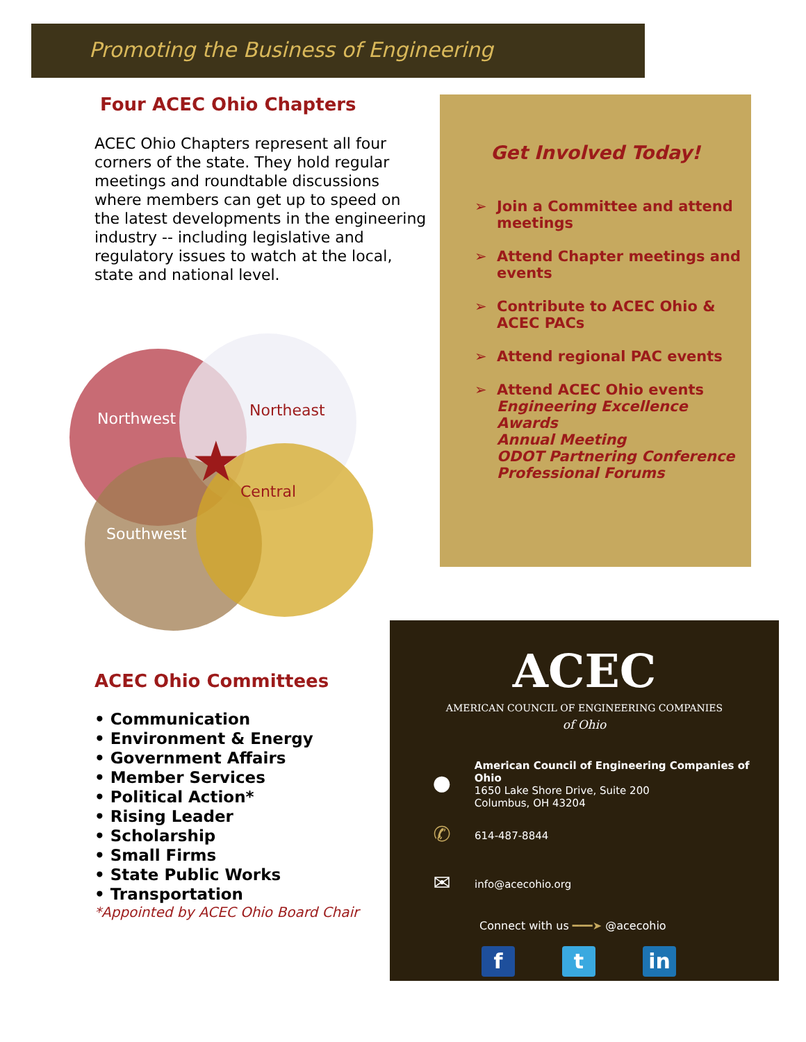Promoting the Business of Engineering
Four ACEC Ohio Chapters
ACEC Ohio Chapters represent all four corners of the state. They hold regular meetings and roundtable discussions where members can get up to speed on the latest developments in the engineering industry -- including legislative and regulatory issues to watch at the local, state and national level.
Get Involved Today!
➢ Join a Committee and attend meetings
➢ Attend Chapter meetings and events
➢ Contribute to ACEC Ohio & ACEC PACs
➢ Attend regional PAC events
➢ Attend ACEC Ohio events
Engineering Excellence Awards
Annual Meeting
ODOT Partnering Conference
Professional Forums
Northwest Northeast
Central
Southwest
★
ACEC Ohio Committees
• Communication
• Environment & Energy
• Government Affairs
• Member Services
• Political Action*
• Rising Leader
• Scholarship
• Small Firms
• State Public Works
• Transportation
*Appointed by ACEC Ohio Board Chair
ACEC
AMERICAN COUNCIL OF ENGINEERING COMPANIES
of Ohio
●
American Council of Engineering Companies of Ohio
1650 Lake Shore Drive, Suite 200
Columbus, OH 43204
✆
614-487-8844
✉
info@acecohio.org
Connect with us ━━━➤ @acecohio
ft in